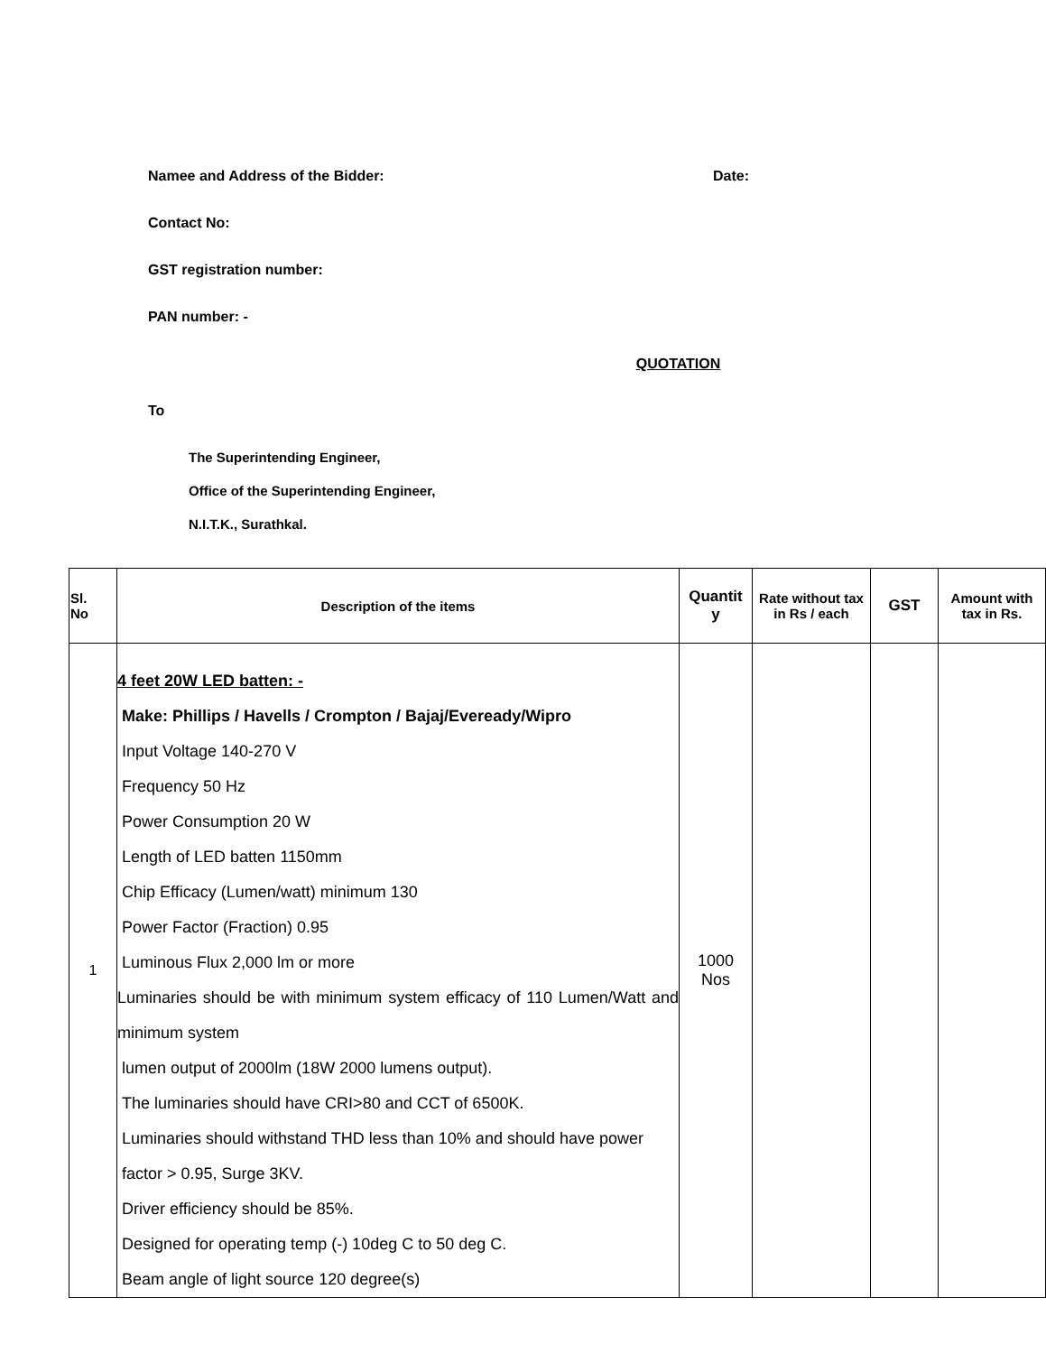Namee and Address of the Bidder:
Date:
Contact No:
GST registration number:
PAN number: -
QUOTATION
To
The Superintending Engineer,
Office of the Superintending Engineer,
N.I.T.K., Surathkal.
| Sl. No | Description of the items | Quantit y | Rate without tax in Rs / each | GST | Amount with tax in Rs. |
| --- | --- | --- | --- | --- | --- |
| 1 | 4 feet 20W LED batten: - Make: Phillips / Havells / Crompton / Bajaj/Eveready/Wipro Input Voltage 140-270 V Frequency 50 Hz Power Consumption 20 W Length of LED batten 1150mm Chip Efficacy (Lumen/watt) minimum 130 Power Factor (Fraction) 0.95 Luminous Flux 2,000 lm or more Luminaries should be with minimum system efficacy of 110 Lumen/Watt and minimum system lumen output of 2000lm (18W 2000 lumens output). The luminaries should have CRI>80 and CCT of 6500K. Luminaries should withstand THD less than 10% and should have power factor > 0.95, Surge 3KV. Driver efficiency should be 85%. Designed for operating temp (-) 10deg C to 50 deg C. Beam angle of light source 120 degree(s) | 1000 Nos | | | |